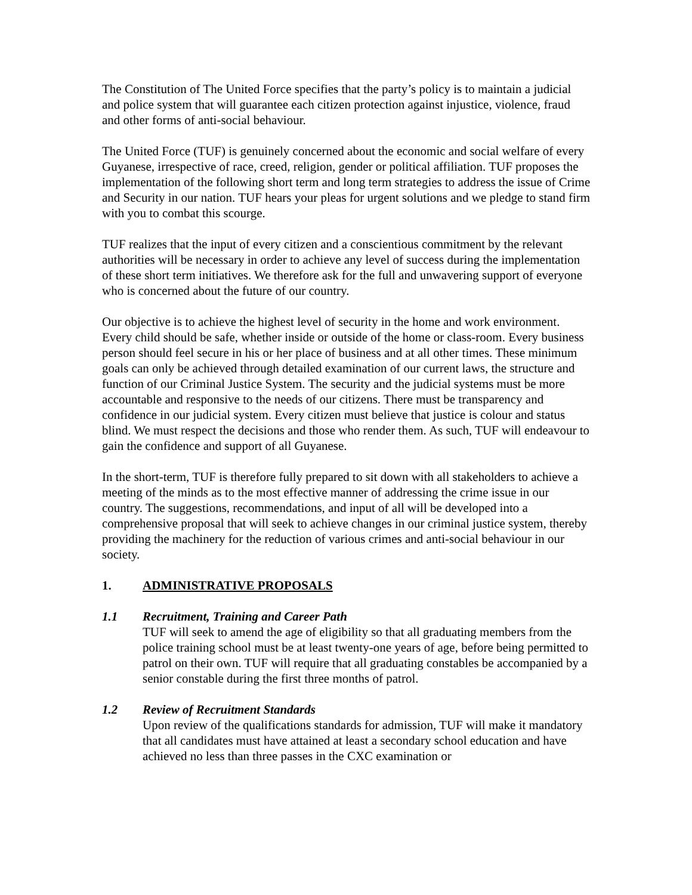The Constitution of The United Force specifies that the party’s policy is to maintain a judicial and police system that will guarantee each citizen protection against injustice, violence, fraud and other forms of anti-social behaviour.
The United Force (TUF) is genuinely concerned about the economic and social welfare of every Guyanese, irrespective of race, creed, religion, gender or political affiliation. TUF proposes the implementation of the following short term and long term strategies to address the issue of Crime and Security in our nation. TUF hears your pleas for urgent solutions and we pledge to stand firm with you to combat this scourge.
TUF realizes that the input of every citizen and a conscientious commitment by the relevant authorities will be necessary in order to achieve any level of success during the implementation of these short term initiatives. We therefore ask for the full and unwavering support of everyone who is concerned about the future of our country.
Our objective is to achieve the highest level of security in the home and work environment. Every child should be safe, whether inside or outside of the home or class-room. Every business person should feel secure in his or her place of business and at all other times. These minimum goals can only be achieved through detailed examination of our current laws, the structure and function of our Criminal Justice System. The security and the judicial systems must be more accountable and responsive to the needs of our citizens. There must be transparency and confidence in our judicial system. Every citizen must believe that justice is colour and status blind. We must respect the decisions and those who render them. As such, TUF will endeavour to gain the confidence and support of all Guyanese.
In the short-term, TUF is therefore fully prepared to sit down with all stakeholders to achieve a meeting of the minds as to the most effective manner of addressing the crime issue in our country. The suggestions, recommendations, and input of all will be developed into a comprehensive proposal that will seek to achieve changes in our criminal justice system, thereby providing the machinery for the reduction of various crimes and anti-social behaviour in our society.
1. ADMINISTRATIVE PROPOSALS
1.1 Recruitment, Training and Career Path
TUF will seek to amend the age of eligibility so that all graduating members from the police training school must be at least twenty-one years of age, before being permitted to patrol on their own. TUF will require that all graduating constables be accompanied by a senior constable during the first three months of patrol.
1.2 Review of Recruitment Standards
Upon review of the qualifications standards for admission, TUF will make it mandatory that all candidates must have attained at least a secondary school education and have achieved no less than three passes in the CXC examination or